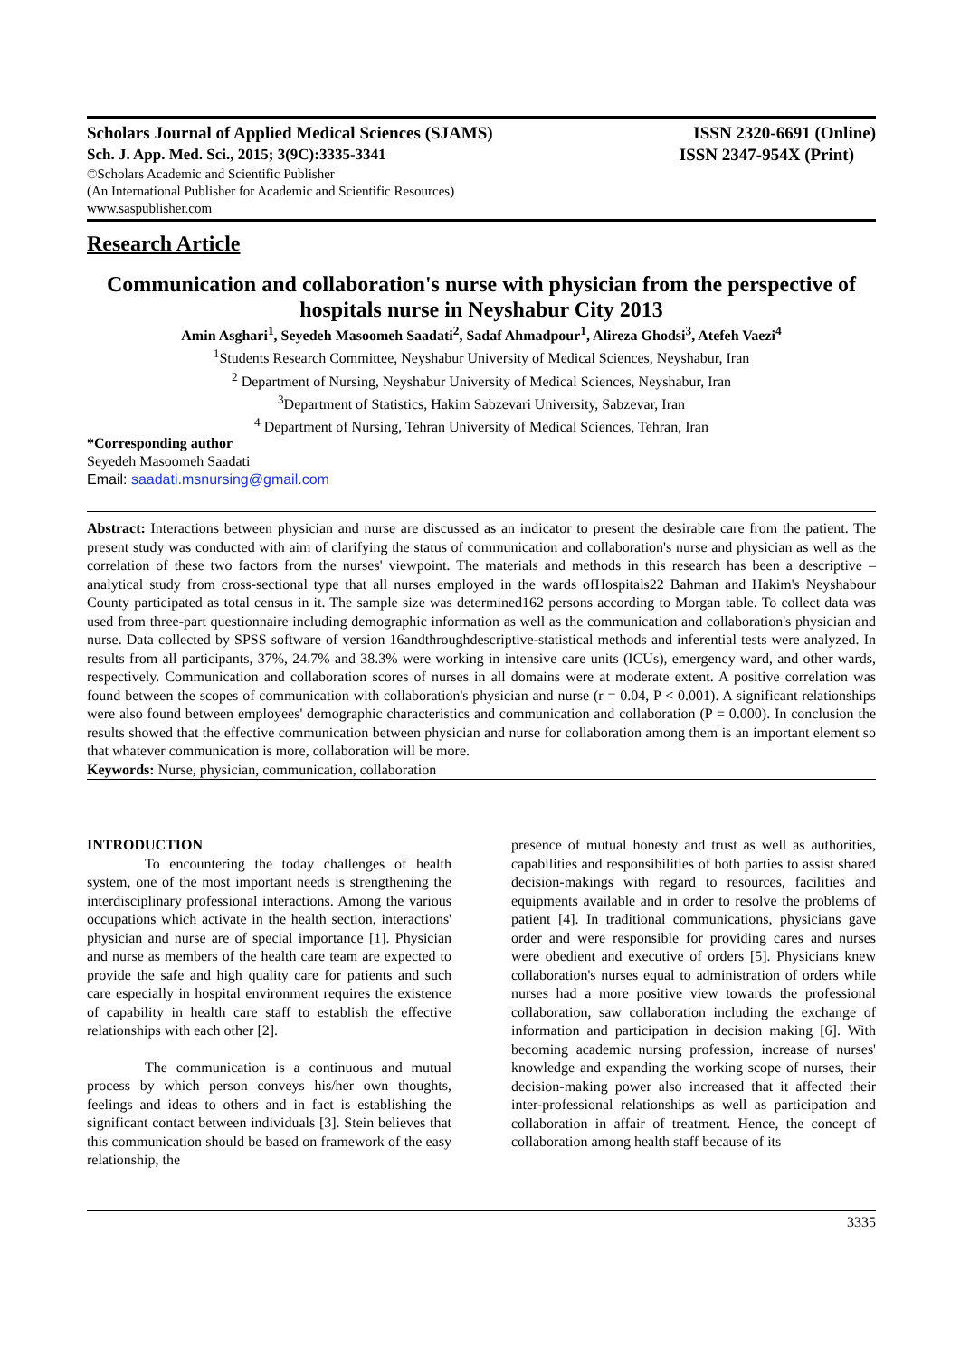Scholars Journal of Applied Medical Sciences (SJAMS) ISSN 2320-6691 (Online)
Sch. J. App. Med. Sci., 2015; 3(9C):3335-3341 ISSN 2347-954X (Print)
©Scholars Academic and Scientific Publisher
(An International Publisher for Academic and Scientific Resources)
www.saspublisher.com
Research Article
Communication and collaboration's nurse with physician from the perspective of hospitals nurse in Neyshabur City 2013
Amin Asghari<sup>1</sup>, Seyedeh Masoomeh Saadati<sup>2</sup>, Sadaf Ahmadpour<sup>1</sup>, Alireza Ghodsi<sup>3</sup>, Atefeh Vaezi<sup>4</sup>
<sup>1</sup> Students Research Committee, Neyshabur University of Medical Sciences, Neyshabur, Iran
<sup>2</sup> Department of Nursing, Neyshabur University of Medical Sciences, Neyshabur, Iran
<sup>3</sup> Department of Statistics, Hakim Sabzevari University, Sabzevar, Iran
<sup>4</sup> Department of Nursing, Tehran University of Medical Sciences, Tehran, Iran
*Corresponding author
Seyedeh Masoomeh Saadati
Email: saadati.msnursing@gmail.com
Abstract: Interactions between physician and nurse are discussed as an indicator to present the desirable care from the patient. The present study was conducted with aim of clarifying the status of communication and collaboration's nurse and physician as well as the correlation of these two factors from the nurses' viewpoint. The materials and methods in this research has been a descriptive – analytical study from cross-sectional type that all nurses employed in the wards ofHospitals22 Bahman and Hakim's Neyshabour County participated as total census in it. The sample size was determined162 persons according to Morgan table. To collect data was used from three-part questionnaire including demographic information as well as the communication and collaboration's physician and nurse. Data collected by SPSS software of version 16andthroughdescriptive-statistical methods and inferential tests were analyzed. In results from all participants, 37%, 24.7% and 38.3% were working in intensive care units (ICUs), emergency ward, and other wards, respectively. Communication and collaboration scores of nurses in all domains were at moderate extent. A positive correlation was found between the scopes of communication with collaboration's physician and nurse (r = 0.04, P < 0.001). A significant relationships were also found between employees' demographic characteristics and communication and collaboration (P = 0.000). In conclusion the results showed that the effective communication between physician and nurse for collaboration among them is an important element so that whatever communication is more, collaboration will be more.
Keywords: Nurse, physician, communication, collaboration
INTRODUCTION
To encountering the today challenges of health system, one of the most important needs is strengthening the interdisciplinary professional interactions. Among the various occupations which activate in the health section, interactions' physician and nurse are of special importance [1]. Physician and nurse as members of the health care team are expected to provide the safe and high quality care for patients and such care especially in hospital environment requires the existence of capability in health care staff to establish the effective relationships with each other [2].
The communication is a continuous and mutual process by which person conveys his/her own thoughts, feelings and ideas to others and in fact is establishing the significant contact between individuals [3]. Stein believes that this communication should be based on framework of the easy relationship, the
presence of mutual honesty and trust as well as authorities, capabilities and responsibilities of both parties to assist shared decision-makings with regard to resources, facilities and equipments available and in order to resolve the problems of patient [4]. In traditional communications, physicians gave order and were responsible for providing cares and nurses were obedient and executive of orders [5]. Physicians knew collaboration's nurses equal to administration of orders while nurses had a more positive view towards the professional collaboration, saw collaboration including the exchange of information and participation in decision making [6]. With becoming academic nursing profession, increase of nurses' knowledge and expanding the working scope of nurses, their decision-making power also increased that it affected their inter-professional relationships as well as participation and collaboration in affair of treatment. Hence, the concept of collaboration among health staff because of its
3335